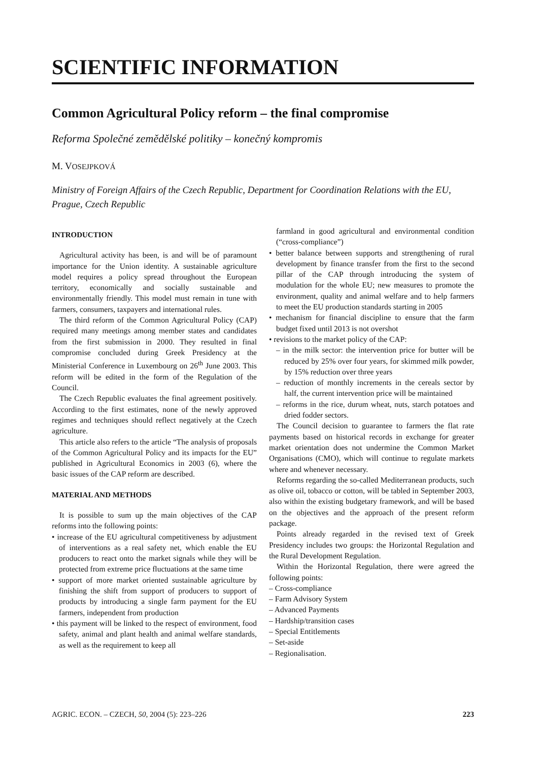SCIENTIFIC INFORMATION
Common Agricultural Policy reform – the final compromise
Reforma Společné zemědělské politiky – konečný kompromis
M. VOSEJPKOVÁ
Ministry of Foreign Affairs of the Czech Republic, Department for Coordination Relations with the EU, Prague, Czech Republic
INTRODUCTION
Agricultural activity has been, is and will be of paramount importance for the Union identity. A sustainable agriculture model requires a policy spread throughout the European territory, economically and socially sustainable and environmentally friendly. This model must remain in tune with farmers, consumers, taxpayers and international rules.
The third reform of the Common Agricultural Policy (CAP) required many meetings among member states and candidates from the first submission in 2000. They resulted in final compromise concluded during Greek Presidency at the Ministerial Conference in Luxembourg on 26<sup>th</sup> June 2003. This reform will be edited in the form of the Regulation of the Council.
The Czech Republic evaluates the final agreement positively. According to the first estimates, none of the newly approved regimes and techniques should reflect negatively at the Czech agriculture.
This article also refers to the article “The analysis of proposals of the Common Agricultural Policy and its impacts for the EU” published in Agricultural Economics in 2003 (6), where the basic issues of the CAP reform are described.
MATERIAL AND METHODS
It is possible to sum up the main objectives of the CAP reforms into the following points:
• increase of the EU agricultural competitiveness by adjustment of interventions as a real safety net, which enable the EU producers to react onto the market signals while they will be protected from extreme price fluctuations at the same time
• support of more market oriented sustainable agriculture by finishing the shift from support of producers to support of products by introducing a single farm payment for the EU farmers, independent from production
• this payment will be linked to the respect of environment, food safety, animal and plant health and animal welfare standards, as well as the requirement to keep all
farmland in good agricultural and environmental condition (“cross-compliance”)
• better balance between supports and strengthening of rural development by finance transfer from the first to the second pillar of the CAP through introducing the system of modulation for the whole EU; new measures to promote the environment, quality and animal welfare and to help farmers to meet the EU production standards starting in 2005
• mechanism for financial discipline to ensure that the farm budget fixed until 2013 is not overshot
• revisions to the market policy of the CAP:
– in the milk sector: the intervention price for butter will be reduced by 25% over four years, for skimmed milk powder, by 15% reduction over three years
– reduction of monthly increments in the cereals sector by half, the current intervention price will be maintained
– reforms in the rice, durum wheat, nuts, starch potatoes and dried fodder sectors.
The Council decision to guarantee to farmers the flat rate payments based on historical records in exchange for greater market orientation does not undermine the Common Market Organisations (CMO), which will continue to regulate markets where and whenever necessary.
Reforms regarding the so-called Mediterranean products, such as olive oil, tobacco or cotton, will be tabled in September 2003, also within the existing budgetary framework, and will be based on the objectives and the approach of the present reform package.
Points already regarded in the revised text of Greek Presidency includes two groups: the Horizontal Regulation and the Rural Development Regulation.
Within the Horizontal Regulation, there were agreed the following points:
– Cross-compliance
– Farm Advisory System
– Advanced Payments
– Hardship/transition cases
– Special Entitlements
– Set-aside
– Regionalisation.
AGRIC. ECON. – CZECH, 50, 2004 (5): 223–226 223